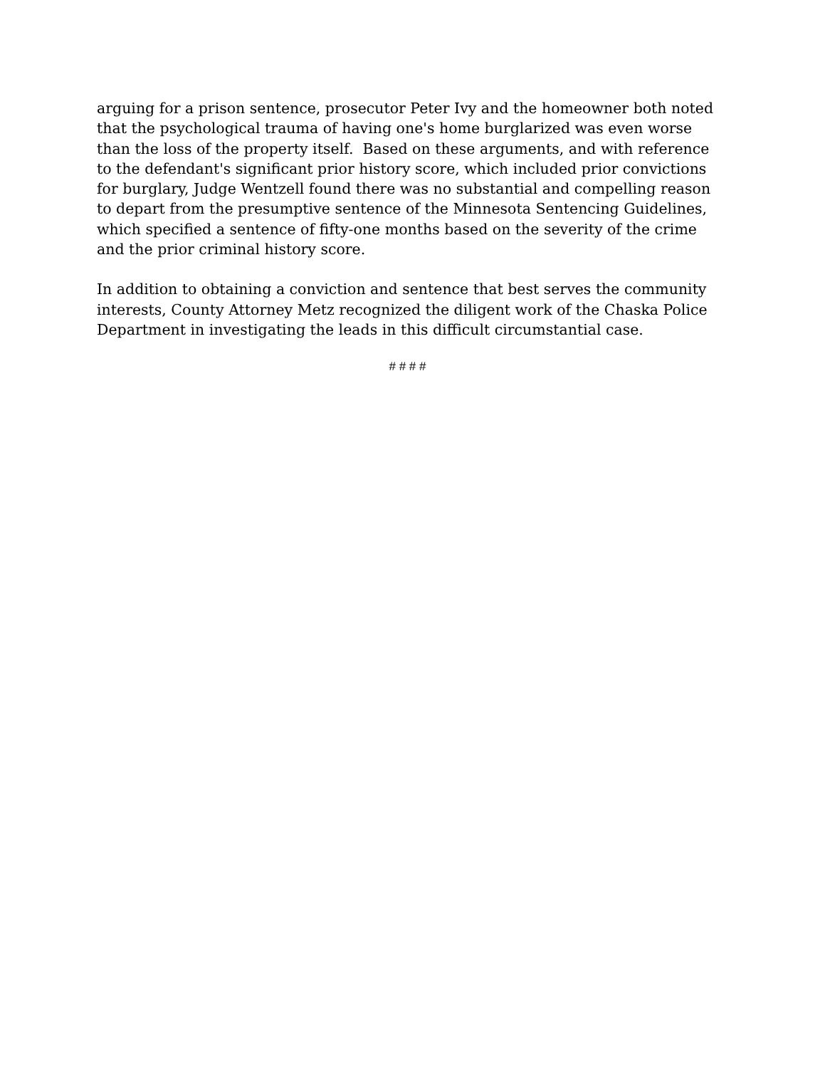arguing for a prison sentence, prosecutor Peter Ivy and the homeowner both noted that the psychological trauma of having one's home burglarized was even worse than the loss of the property itself. Based on these arguments, and with reference to the defendant's significant prior history score, which included prior convictions for burglary, Judge Wentzell found there was no substantial and compelling reason to depart from the presumptive sentence of the Minnesota Sentencing Guidelines, which specified a sentence of fifty-one months based on the severity of the crime and the prior criminal history score.
In addition to obtaining a conviction and sentence that best serves the community interests, County Attorney Metz recognized the diligent work of the Chaska Police Department in investigating the leads in this difficult circumstantial case.
# # # #